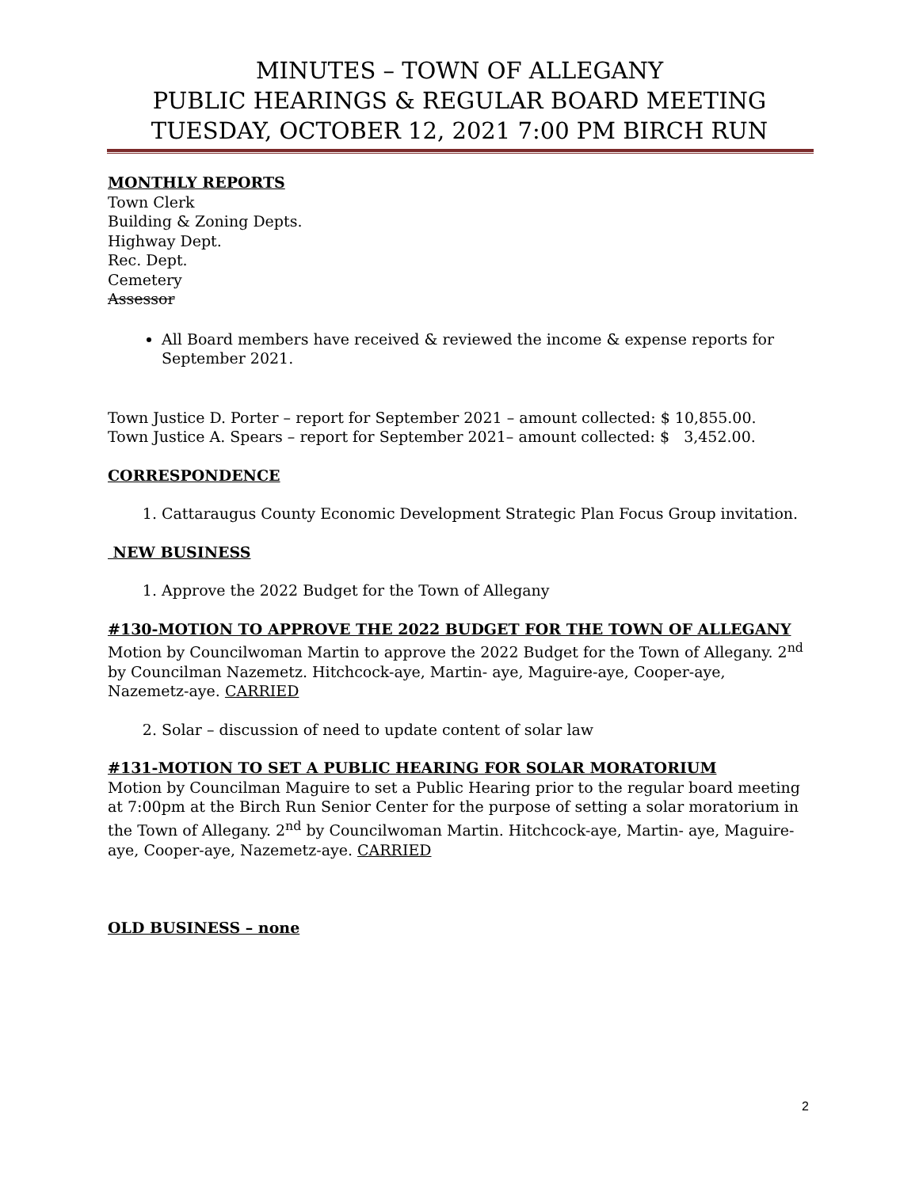MINUTES – TOWN OF ALLEGANY
PUBLIC HEARINGS & REGULAR BOARD MEETING
TUESDAY, OCTOBER 12, 2021 7:00 PM BIRCH RUN
MONTHLY REPORTS
Town Clerk
Building & Zoning Depts.
Highway Dept.
Rec. Dept.
Cemetery
Assessor
All Board members have received & reviewed the income & expense reports for September 2021.
Town Justice D. Porter – report for September 2021 – amount collected: $ 10,855.00.
Town Justice A. Spears – report for September 2021– amount collected: $ 3,452.00.
CORRESPONDENCE
1. Cattaraugus County Economic Development Strategic Plan Focus Group invitation.
NEW BUSINESS
1. Approve the 2022 Budget for the Town of Allegany
#130-MOTION TO APPROVE THE 2022 BUDGET FOR THE TOWN OF ALLEGANY
Motion by Councilwoman Martin to approve the 2022 Budget for the Town of Allegany. 2<sup>nd</sup> by Councilman Nazemetz. Hitchcock-aye, Martin- aye, Maguire-aye, Cooper-aye, Nazemetz-aye. CARRIED
2. Solar – discussion of need to update content of solar law
#131-MOTION TO SET A PUBLIC HEARING FOR SOLAR MORATORIUM
Motion by Councilman Maguire to set a Public Hearing prior to the regular board meeting at 7:00pm at the Birch Run Senior Center for the purpose of setting a solar moratorium in the Town of Allegany. 2<sup>nd</sup> by Councilwoman Martin. Hitchcock-aye, Martin- aye, Maguire-aye, Cooper-aye, Nazemetz-aye. CARRIED
OLD BUSINESS – none
2